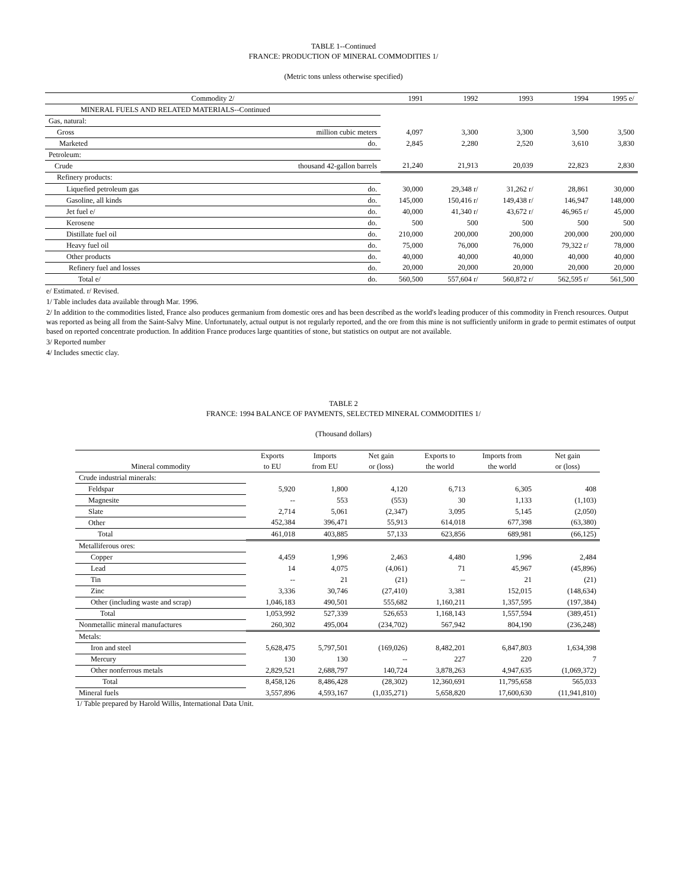TABLE 1--Continued
FRANCE: PRODUCTION OF MINERAL COMMODITIES 1/
(Metric tons unless otherwise specified)
| Commodity 2/ | | 1991 | 1992 | 1993 | 1994 | 1995 e/ |
| --- | --- | --- | --- | --- | --- | --- |
| MINERAL FUELS AND RELATED MATERIALS--Continued | | | | | | |
| Gas, natural: | | | | | | |
| Gross | million cubic meters | 4,097 | 3,300 | 3,300 | 3,500 | 3,500 |
| Marketed | do. | 2,845 | 2,280 | 2,520 | 3,610 | 3,830 |
| Petroleum: | | | | | | |
| Crude | thousand 42-gallon barrels | 21,240 | 21,913 | 20,039 | 22,823 | 2,830 |
| Refinery products: | | | | | | |
| Liquefied petroleum gas | do. | 30,000 | 29,348 r/ | 31,262 r/ | 28,861 | 30,000 |
| Gasoline, all kinds | do. | 145,000 | 150,416 r/ | 149,438 r/ | 146,947 | 148,000 |
| Jet fuel e/ | do. | 40,000 | 41,340 r/ | 43,672 r/ | 46,965 r/ | 45,000 |
| Kerosene | do. | 500 | 500 | 500 | 500 | 500 |
| Distillate fuel oil | do. | 210,000 | 200,000 | 200,000 | 200,000 | 200,000 |
| Heavy fuel oil | do. | 75,000 | 76,000 | 76,000 | 79,322 r/ | 78,000 |
| Other products | do. | 40,000 | 40,000 | 40,000 | 40,000 | 40,000 |
| Refinery fuel and losses | do. | 20,000 | 20,000 | 20,000 | 20,000 | 20,000 |
| Total e/ | do. | 560,500 | 557,604 r/ | 560,872 r/ | 562,595 r/ | 561,500 |
e/ Estimated. r/ Revised.
1/ Table includes data available through Mar. 1996.
2/ In addition to the commodities listed, France also produces germanium from domestic ores and has been described as the world's leading producer of this commodity in French resources. Output was reported as being all from the Saint-Salvy Mine. Unfortunately, actual output is not regularly reported, and the ore from this mine is not sufficiently uniform in grade to permit estimates of output based on reported concentrate production. In addition France produces large quantities of stone, but statistics on output are not available.
3/ Reported number
4/ Includes smectic clay.
TABLE 2
FRANCE: 1994 BALANCE OF PAYMENTS, SELECTED MINERAL COMMODITIES 1/
(Thousand dollars)
| | Exports | Imports | Net gain | Exports to | Imports from | Net gain |
| --- | --- | --- | --- | --- | --- | --- |
| Mineral commodity | to EU | from EU | or (loss) | the world | the world | or (loss) |
| Crude industrial minerals: | | | | | | |
| Feldspar | 5,920 | 1,800 | 4,120 | 6,713 | 6,305 | 408 |
| Magnesite | -- | 553 | (553) | 30 | 1,133 | (1,103) |
| Slate | 2,714 | 5,061 | (2,347) | 3,095 | 5,145 | (2,050) |
| Other | 452,384 | 396,471 | 55,913 | 614,018 | 677,398 | (63,380) |
| Total | 461,018 | 403,885 | 57,133 | 623,856 | 689,981 | (66,125) |
| Metalliferous ores: | | | | | | |
| Copper | 4,459 | 1,996 | 2,463 | 4,480 | 1,996 | 2,484 |
| Lead | 14 | 4,075 | (4,061) | 71 | 45,967 | (45,896) |
| Tin | -- | 21 | (21) | -- | 21 | (21) |
| Zinc | 3,336 | 30,746 | (27,410) | 3,381 | 152,015 | (148,634) |
| Other (including waste and scrap) | 1,046,183 | 490,501 | 555,682 | 1,160,211 | 1,357,595 | (197,384) |
| Total | 1,053,992 | 527,339 | 526,653 | 1,168,143 | 1,557,594 | (389,451) |
| Nonmetallic mineral manufactures | 260,302 | 495,004 | (234,702) | 567,942 | 804,190 | (236,248) |
| Metals: | | | | | | |
| Iron and steel | 5,628,475 | 5,797,501 | (169,026) | 8,482,201 | 6,847,803 | 1,634,398 |
| Mercury | 130 | 130 | -- | 227 | 220 | 7 |
| Other nonferrous metals | 2,829,521 | 2,688,797 | 140,724 | 3,878,263 | 4,947,635 | (1,069,372) |
| Total | 8,458,126 | 8,486,428 | (28,302) | 12,360,691 | 11,795,658 | 565,033 |
| Mineral fuels | 3,557,896 | 4,593,167 | (1,035,271) | 5,658,820 | 17,600,630 | (11,941,810) |
1/ Table prepared by Harold Willis, International Data Unit.